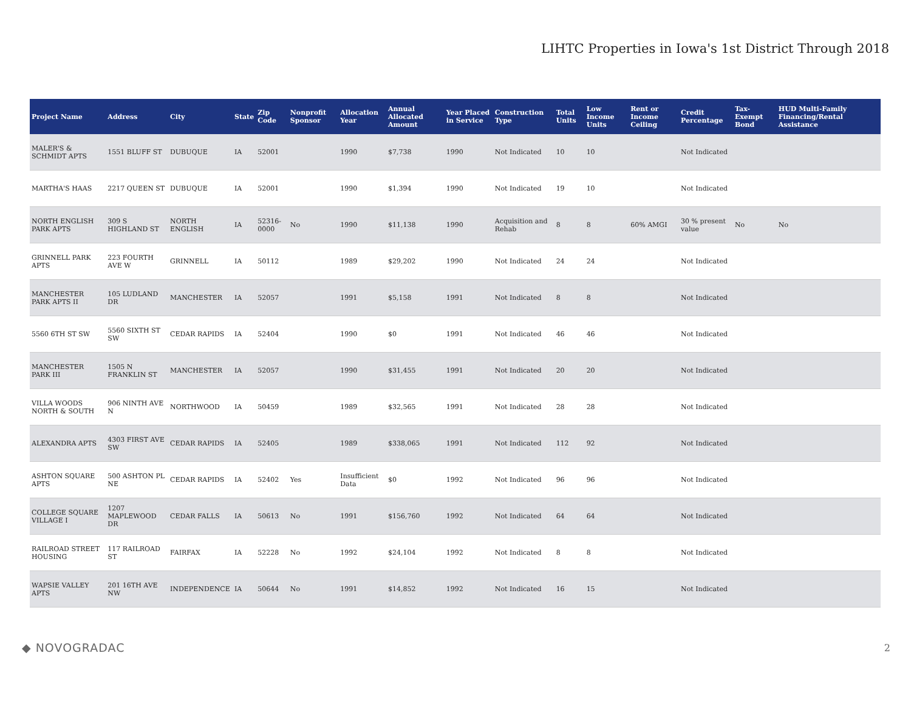LIHTC Properties in Iowa's 1st District Through 2018
| Project Name | Address | City | State | Zip Code | Nonprofit Sponsor | Allocation Year | Annual Allocated Amount | Year Placed in Service | Construction Type | Total Units | Low Income Units | Rent or Income Ceiling | Credit Percentage | Tax-Exempt Bond | HUD Multi-Family Financing/Rental Assistance |
| --- | --- | --- | --- | --- | --- | --- | --- | --- | --- | --- | --- | --- | --- | --- | --- |
| MALER'S & SCHMIDT APTS | 1551 BLUFF ST | DUBUQUE | IA | 52001 | | 1990 | $7,738 | 1990 | Not Indicated | 10 | 10 | | Not Indicated | | |
| MARTHA'S HAAS | 2217 QUEEN ST | DUBUQUE | IA | 52001 | | 1990 | $1,394 | 1990 | Not Indicated | 19 | 10 | | Not Indicated | | |
| NORTH ENGLISH PARK APTS | 309 S HIGHLAND ST | NORTH ENGLISH | IA | 52316-0000 | No | 1990 | $11,138 | 1990 | Acquisition and Rehab | 8 | 8 | 60% AMGI | 30 % present value | No | No |
| GRINNELL PARK APTS | 223 FOURTH AVE W | GRINNELL | IA | 50112 | | 1989 | $29,202 | 1990 | Not Indicated | 24 | 24 | | Not Indicated | | |
| MANCHESTER PARK APTS II | 105 LUDLAND DR | MANCHESTER | IA | 52057 | | 1991 | $5,158 | 1991 | Not Indicated | 8 | 8 | | Not Indicated | | |
| 5560 6TH ST SW | 5560 SIXTH ST SW | CEDAR RAPIDS | IA | 52404 | | 1990 | $0 | 1991 | Not Indicated | 46 | 46 | | Not Indicated | | |
| MANCHESTER PARK III | 1505 N FRANKLIN ST | MANCHESTER | IA | 52057 | | 1990 | $31,455 | 1991 | Not Indicated | 20 | 20 | | Not Indicated | | |
| VILLA WOODS NORTH & SOUTH | 906 NINTH AVE N | NORTHWOOD | IA | 50459 | | 1989 | $32,565 | 1991 | Not Indicated | 28 | 28 | | Not Indicated | | |
| ALEXANDRA APTS | 4303 FIRST AVE SW | CEDAR RAPIDS | IA | 52405 | | 1989 | $338,065 | 1991 | Not Indicated | 112 | 92 | | Not Indicated | | |
| ASHTON SQUARE APTS | 500 ASHTON PL NE | CEDAR RAPIDS | IA | 52402 | Yes | Insufficient Data | $0 | 1992 | Not Indicated | 96 | 96 | | Not Indicated | | |
| COLLEGE SQUARE VILLAGE I | 1207 MAPLEWOOD DR | CEDAR FALLS | IA | 50613 | No | 1991 | $156,760 | 1992 | Not Indicated | 64 | 64 | | Not Indicated | | |
| RAILROAD STREET HOUSING | 117 RAILROAD ST | FAIRFAX | IA | 52228 | No | 1992 | $24,104 | 1992 | Not Indicated | 8 | 8 | | Not Indicated | | |
| WAPSIE VALLEY APTS | 201 16TH AVE NW | INDEPENDENCE | IA | 50644 | No | 1991 | $14,852 | 1992 | Not Indicated | 16 | 15 | | Not Indicated | | |
◆ NOVOGRADAC 2